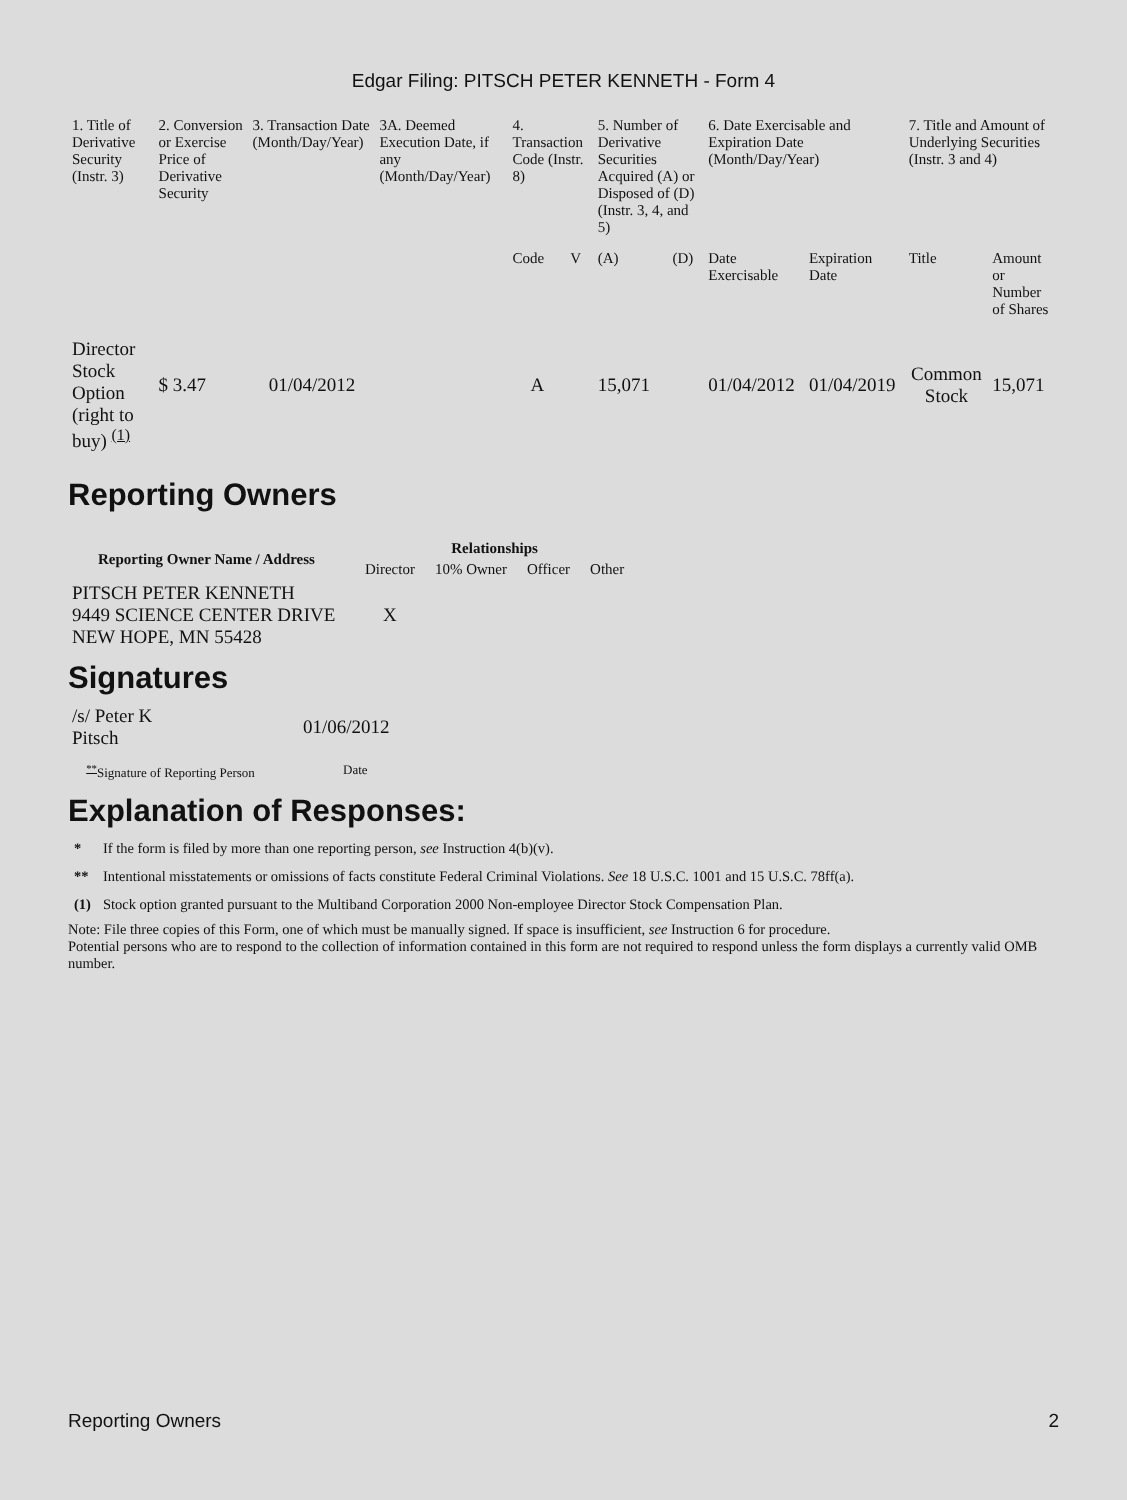Edgar Filing: PITSCH PETER KENNETH - Form 4
| 1. Title of Derivative Security (Instr. 3) | 2. Conversion or Exercise Price of Derivative Security | 3. Transaction Date (Month/Day/Year) | 3A. Deemed Execution Date, if any (Month/Day/Year) | 4. Transaction Code (Instr. 8) | | 5. Number of Derivative Securities Acquired (A) or Disposed of (D) (Instr. 3, 4, and 5) | | 6. Date Exercisable and Expiration Date (Month/Day/Year) | | 7. Title and Amount of Underlying Securities (Instr. 3 and 4) | |
| --- | --- | --- | --- | --- | --- | --- | --- | --- | --- | --- | --- |
| | | | | Code | V | (A) | (D) | Date Exercisable | Expiration Date | Title | Amount or Number of Shares |
| Director Stock Option (right to buy) <sup>(1)</sup> | $ 3.47 | 01/04/2012 | | A | | 15,071 | | 01/04/2012 | 01/04/2019 | Common Stock | 15,071 |
Reporting Owners
| Reporting Owner Name / Address | Relationships | | | |
| --- | --- | --- | --- | --- |
| | Director | 10% Owner | Officer | Other |
| PITSCH PETER KENNETH 9449 SCIENCE CENTER DRIVE NEW HOPE, MN 55428 | X | | | |
Signatures
| /s/ Peter K Pitsch | 01/06/2012 |
| <sup>**</sup> Signature of Reporting Person | Date |
Explanation of Responses:
| * | If the form is filed by more than one reporting person, see Instruction 4(b)(v). |
| ** | Intentional misstatements or omissions of facts constitute Federal Criminal Violations. See 18 U.S.C. 1001 and 15 U.S.C. 78ff(a). |
| (1) | Stock option granted pursuant to the Multiband Corporation 2000 Non-employee Director Stock Compensation Plan. |
Note: File three copies of this Form, one of which must be manually signed. If space is insufficient, see Instruction 6 for procedure.
Potential persons who are to respond to the collection of information contained in this form are not required to respond unless the form displays a currently valid OMB number.
Reporting Owners 2